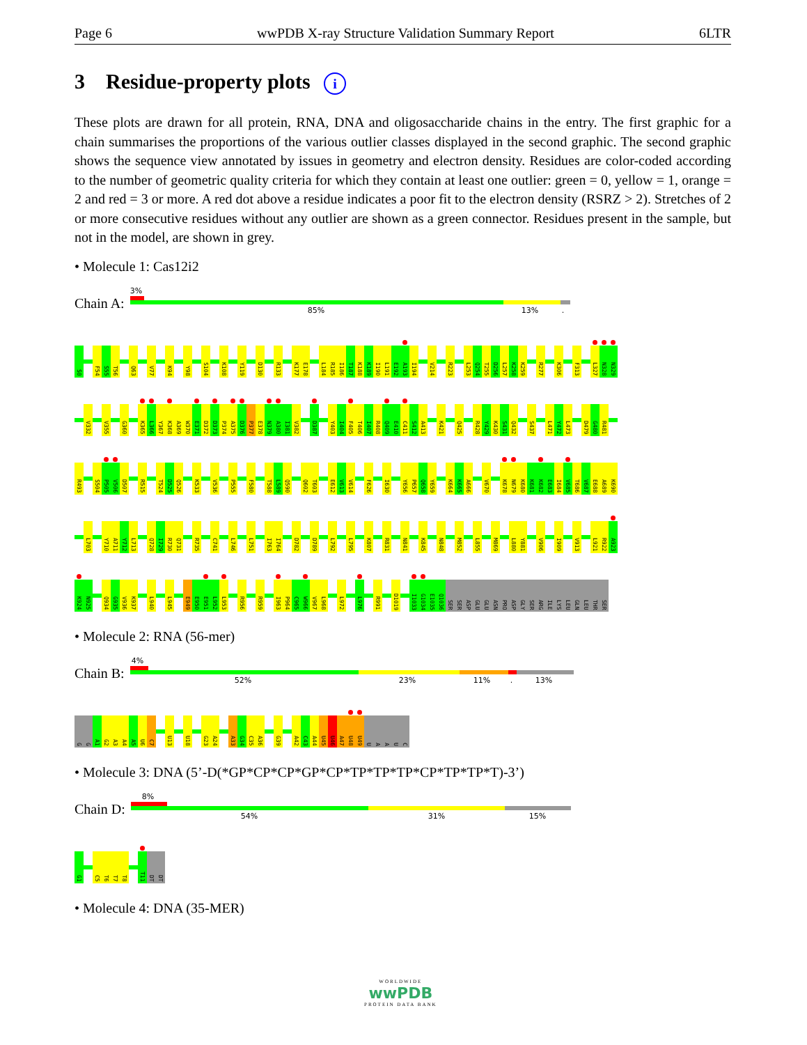Page 6 wwPDB X-ray Structure Validation Summary Report 6LTR
3 Residue-property plots i
These plots are drawn for all protein, RNA, DNA and oligosaccharide chains in the entry. The first graphic for a chain summarises the proportions of the various outlier classes displayed in the second graphic. The second graphic shows the sequence view annotated by issues in geometry and electron density. Residues are color-coded according to the number of geometric quality criteria for which they contain at least one outlier: green = 0, yellow = 1, orange = 2 and red = 3 or more. A red dot above a residue indicates a poor fit to the electron density (RSRZ > 2). Stretches of 2 or more consecutive residues without any outlier are shown as a green connector. Residues present in the sample, but not in the model, are shown in grey.
• Molecule 1: Cas12i2
Chain A:
3%
85% 13% .
S0
F54
S55
T56
Q63
V77
K94
Y98
S104
K108
Y119
D130
R133
K177
E178
L184
R185
I186
T187
K188
K189
I190
L191
E192
A193
I194
V214
R223
L253
Q254
T255
D256
L257
K258
K259
R277
K306
F313
L327
N328
N329
V332
V355
G360
K365
L366
Y367
K368
A369
W370
E371
D372
D373
P374
A375
D376
P377
E378
N379
A380
I381
V382
D387
Y403
I404
F405
T406
I407
R408
Q409
E410
C411
S412
A413
K421
Q425
R428
Y429
K430
S431
Q432
S437
L471
Y472
L473
D479
G480
R481
R493
S504
P505
V506
D507
R515
T524
D525
Q526
K533
V536
P555
F580
T588
L589
Q590
Q602
T603
E612
V613
V614
F626
I630
Y656
P657
Q658
Y659
K664
K665
A666
V670
K678
N679
K680
K681
K682
E683
I684
V685
T686
V687
E688
A689
K690
L703
Y710
A711
Y712
L713
Q728
I729
R730
Q731
R735
C741
L746
L751
I763
I764
D782
D789
L792
L795
K807
R831
N841
K845
N848
M852
L855
M869
L880
Y881
V906
I909
V913
L921
R922
A923
K924
N925
Q934
G935
V936
K937
L940
L945
E949
E950
E951
L952
L953
R956
R959
I963
P964
C965
W966
V967
L968
L972
L976
R991
D1019
I1033
G1034
E1035
Q1036
SER
SER
ASP
GLU
GLU
ASN
PRO
ASP
GLY
SER
ARG
ILE
LYS
LEU
GLN
LEU
THR
SER
• Molecule 2: RNA (56-mer)
Chain B:
4%
52% 23% 11% . 13%
G
G
A1
G2
A3
A4
A5
U6
C7
U13
U18
G23
A24
A33
G34
C35
A36
G39
A42
C43
A44
U45
U46
A47
U48
U49
U
A
A
U
C
• Molecule 3: DNA (5’-D(*GP*CP*CP*GP*CP*TP*TP*TP*CP*TP*TP*T)-3’)
Chain D:
8%
54% 31% 15%
G1
C5
T6
T7
T8
T11
DT
DT
• Molecule 4: DNA (35-MER)
WORLDWIDE
wwPDB
PROTEIN DATA BANK